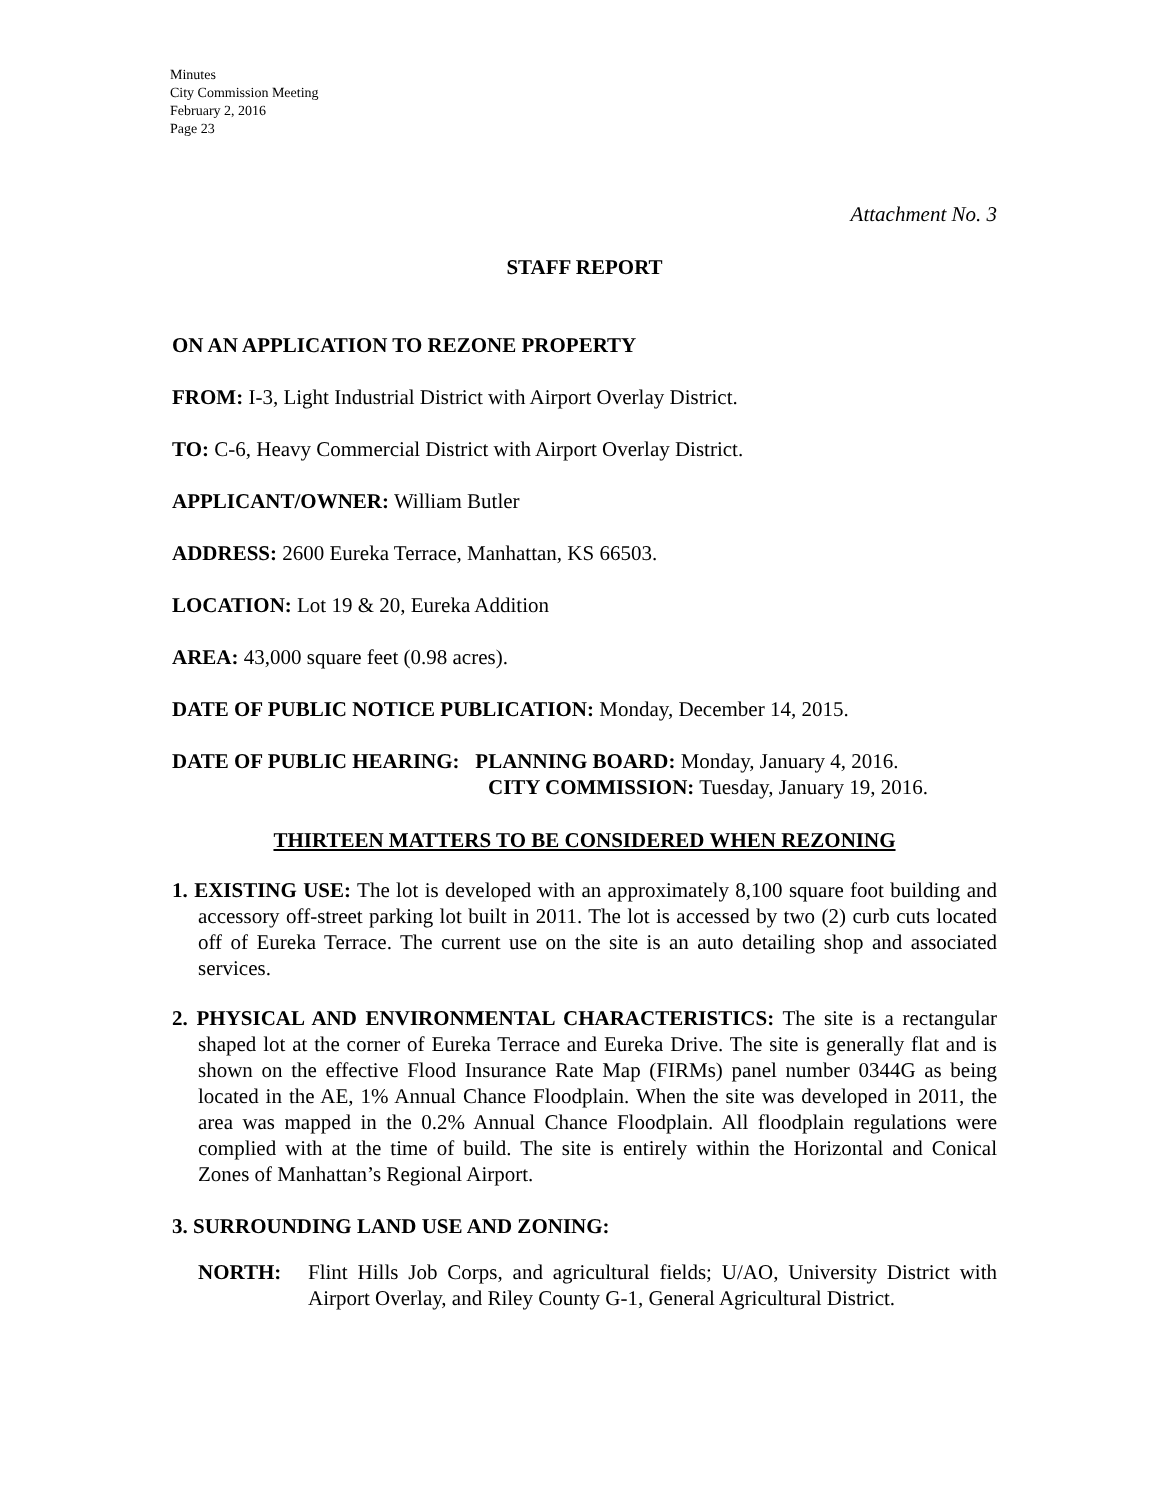Minutes
City Commission Meeting
February 2, 2016
Page 23
Attachment No. 3
STAFF REPORT
ON AN APPLICATION TO REZONE PROPERTY
FROM: I-3, Light Industrial District with Airport Overlay District.
TO: C-6, Heavy Commercial District with Airport Overlay District.
APPLICANT/OWNER: William Butler
ADDRESS: 2600 Eureka Terrace, Manhattan, KS 66503.
LOCATION: Lot 19 & 20, Eureka Addition
AREA: 43,000 square feet (0.98 acres).
DATE OF PUBLIC NOTICE PUBLICATION: Monday, December 14, 2015.
DATE OF PUBLIC HEARING: PLANNING BOARD: Monday, January 4, 2016.
CITY COMMISSION: Tuesday, January 19, 2016.
THIRTEEN MATTERS TO BE CONSIDERED WHEN REZONING
1. EXISTING USE: The lot is developed with an approximately 8,100 square foot building and accessory off-street parking lot built in 2011. The lot is accessed by two (2) curb cuts located off of Eureka Terrace. The current use on the site is an auto detailing shop and associated services.
2. PHYSICAL AND ENVIRONMENTAL CHARACTERISTICS: The site is a rectangular shaped lot at the corner of Eureka Terrace and Eureka Drive. The site is generally flat and is shown on the effective Flood Insurance Rate Map (FIRMs) panel number 0344G as being located in the AE, 1% Annual Chance Floodplain. When the site was developed in 2011, the area was mapped in the 0.2% Annual Chance Floodplain. All floodplain regulations were complied with at the time of build. The site is entirely within the Horizontal and Conical Zones of Manhattan’s Regional Airport.
3. SURROUNDING LAND USE AND ZONING:
NORTH: Flint Hills Job Corps, and agricultural fields; U/AO, University District with Airport Overlay, and Riley County G-1, General Agricultural District.